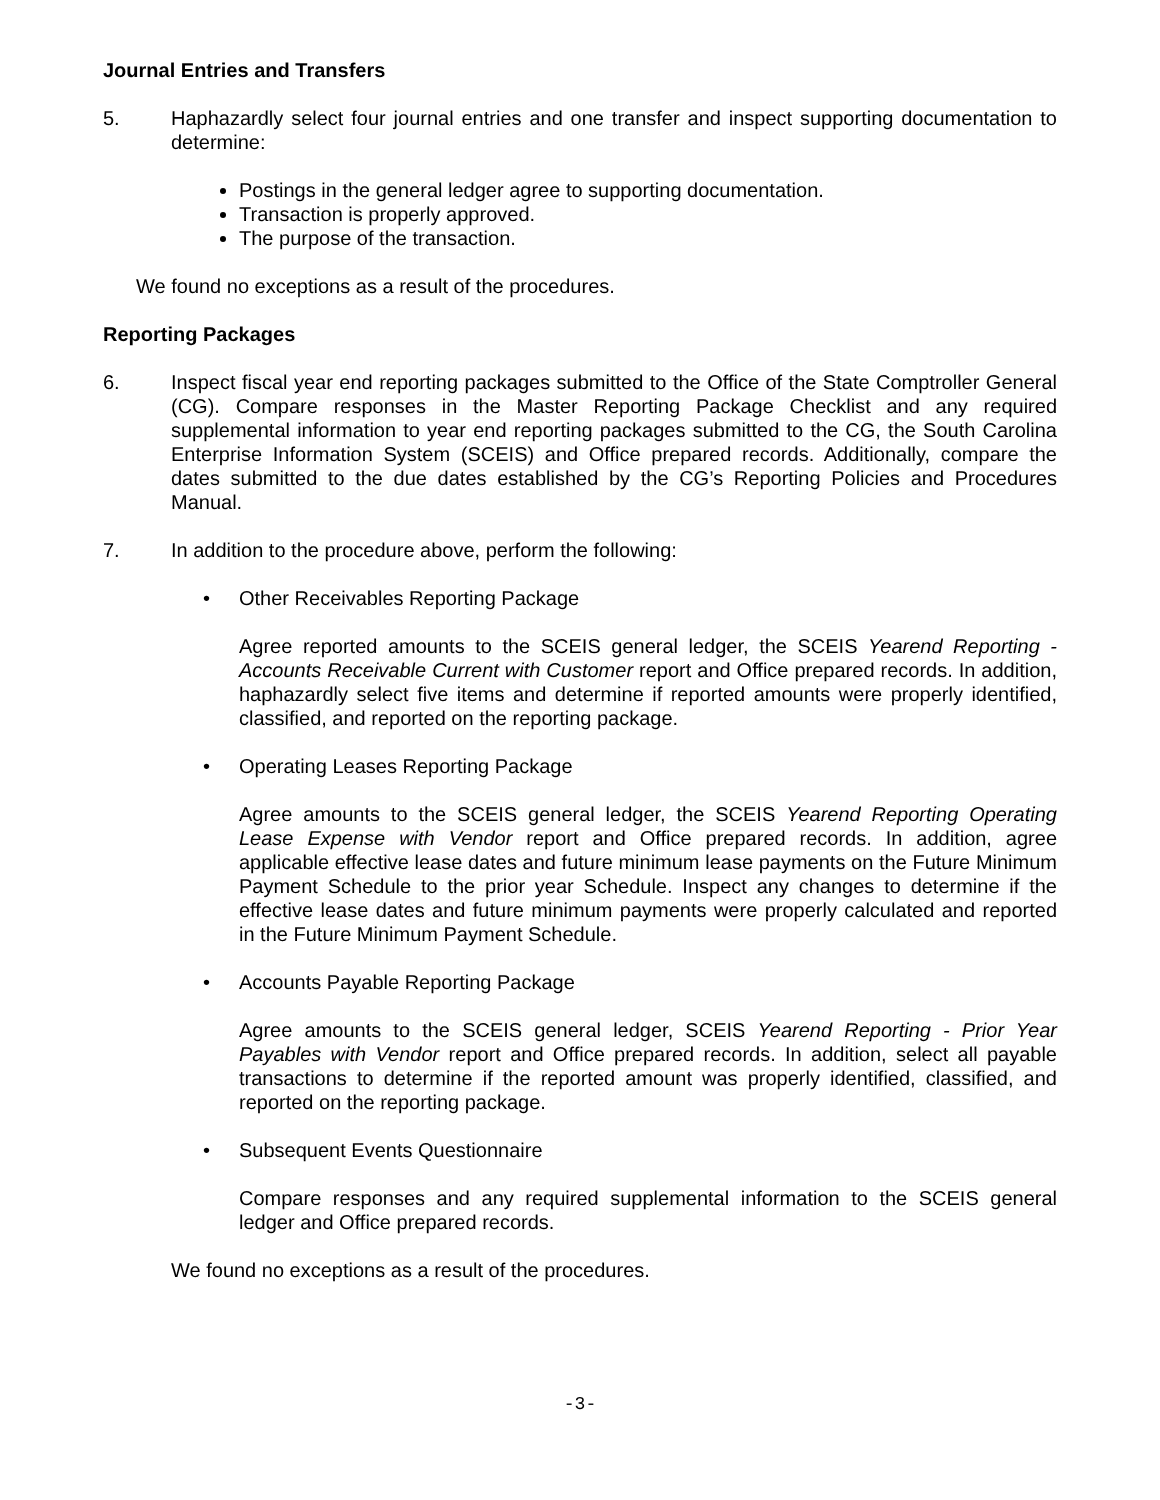Journal Entries and Transfers
5. Haphazardly select four journal entries and one transfer and inspect supporting documentation to determine:
Postings in the general ledger agree to supporting documentation.
Transaction is properly approved.
The purpose of the transaction.
We found no exceptions as a result of the procedures.
Reporting Packages
6. Inspect fiscal year end reporting packages submitted to the Office of the State Comptroller General (CG). Compare responses in the Master Reporting Package Checklist and any required supplemental information to year end reporting packages submitted to the CG, the South Carolina Enterprise Information System (SCEIS) and Office prepared records. Additionally, compare the dates submitted to the due dates established by the CG’s Reporting Policies and Procedures Manual.
7. In addition to the procedure above, perform the following:
• Other Receivables Reporting Package
Agree reported amounts to the SCEIS general ledger, the SCEIS Yearend Reporting - Accounts Receivable Current with Customer report and Office prepared records. In addition, haphazardly select five items and determine if reported amounts were properly identified, classified, and reported on the reporting package.
• Operating Leases Reporting Package
Agree amounts to the SCEIS general ledger, the SCEIS Yearend Reporting Operating Lease Expense with Vendor report and Office prepared records. In addition, agree applicable effective lease dates and future minimum lease payments on the Future Minimum Payment Schedule to the prior year Schedule. Inspect any changes to determine if the effective lease dates and future minimum payments were properly calculated and reported in the Future Minimum Payment Schedule.
• Accounts Payable Reporting Package
Agree amounts to the SCEIS general ledger, SCEIS Yearend Reporting - Prior Year Payables with Vendor report and Office prepared records. In addition, select all payable transactions to determine if the reported amount was properly identified, classified, and reported on the reporting package.
• Subsequent Events Questionnaire
Compare responses and any required supplemental information to the SCEIS general ledger and Office prepared records.
We found no exceptions as a result of the procedures.
-3-